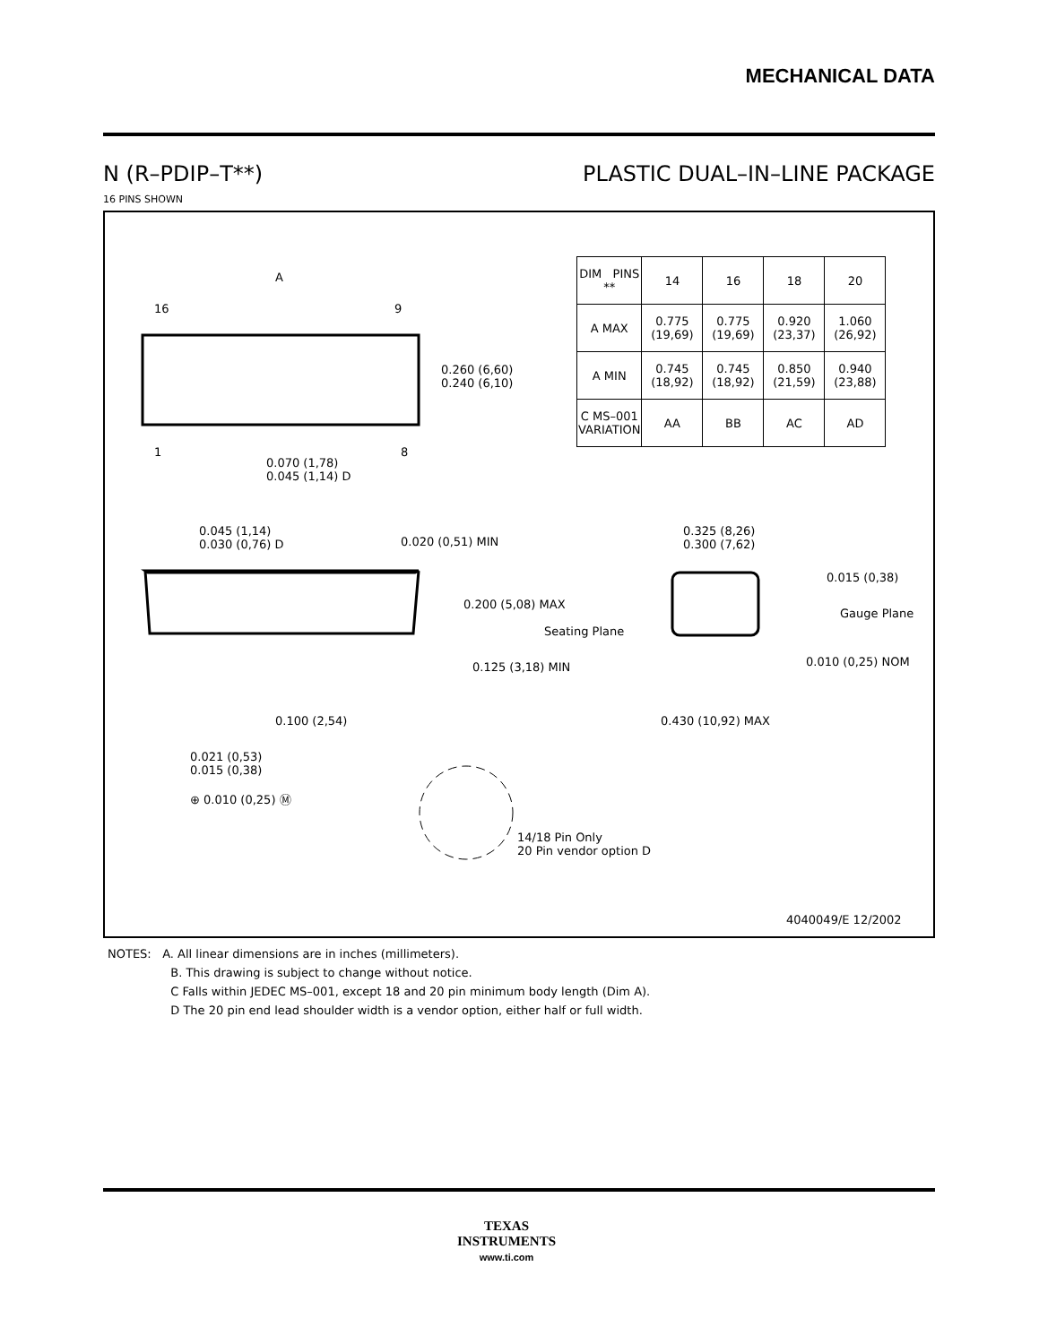MECHANICAL DATA
N (R–PDIP–T**) PLASTIC DUAL–IN–LINE PACKAGE
16 PINS SHOWN
A
16 9
1 8
0.260 (6,60)
0.240 (6,10)
0.070 (1,78)
0.045 (1,14) D
0.045 (1,14)
0.030 (0,76) D
0.020 (0,51) MIN
0.200 (5,08) MAX
Seating Plane
0.125 (3,18) MIN
0.100 (2,54)
0.021 (0,53)
0.015 (0,38)
⊕ 0.010 (0,25) Ⓜ
14/18 Pin Only
20 Pin vendor option D
0.325 (8,26)
0.300 (7,62)
0.015 (0,38)
Gauge Plane
0.010 (0,25) NOM
0.430 (10,92) MAX
4040049/E 12/2002
| DIM PINS ** | 14 | 16 | 18 | 20 |
| --- | --- | --- | --- | --- |
| A MAX | 0.775 (19,69) | 0.775 (19,69) | 0.920 (23,37) | 1.060 (26,92) |
| A MIN | 0.745 (18,92) | 0.745 (18,92) | 0.850 (21,59) | 0.940 (23,88) |
| C MS–001 VARIATION | AA | BB | AC | AD |
NOTES: A. All linear dimensions are in inches (millimeters).
B. This drawing is subject to change without notice.
C Falls within JEDEC MS–001, except 18 and 20 pin minimum body length (Dim A).
D The 20 pin end lead shoulder width is a vendor option, either half or full width.
TEXAS
INSTRUMENTS
www.ti.com